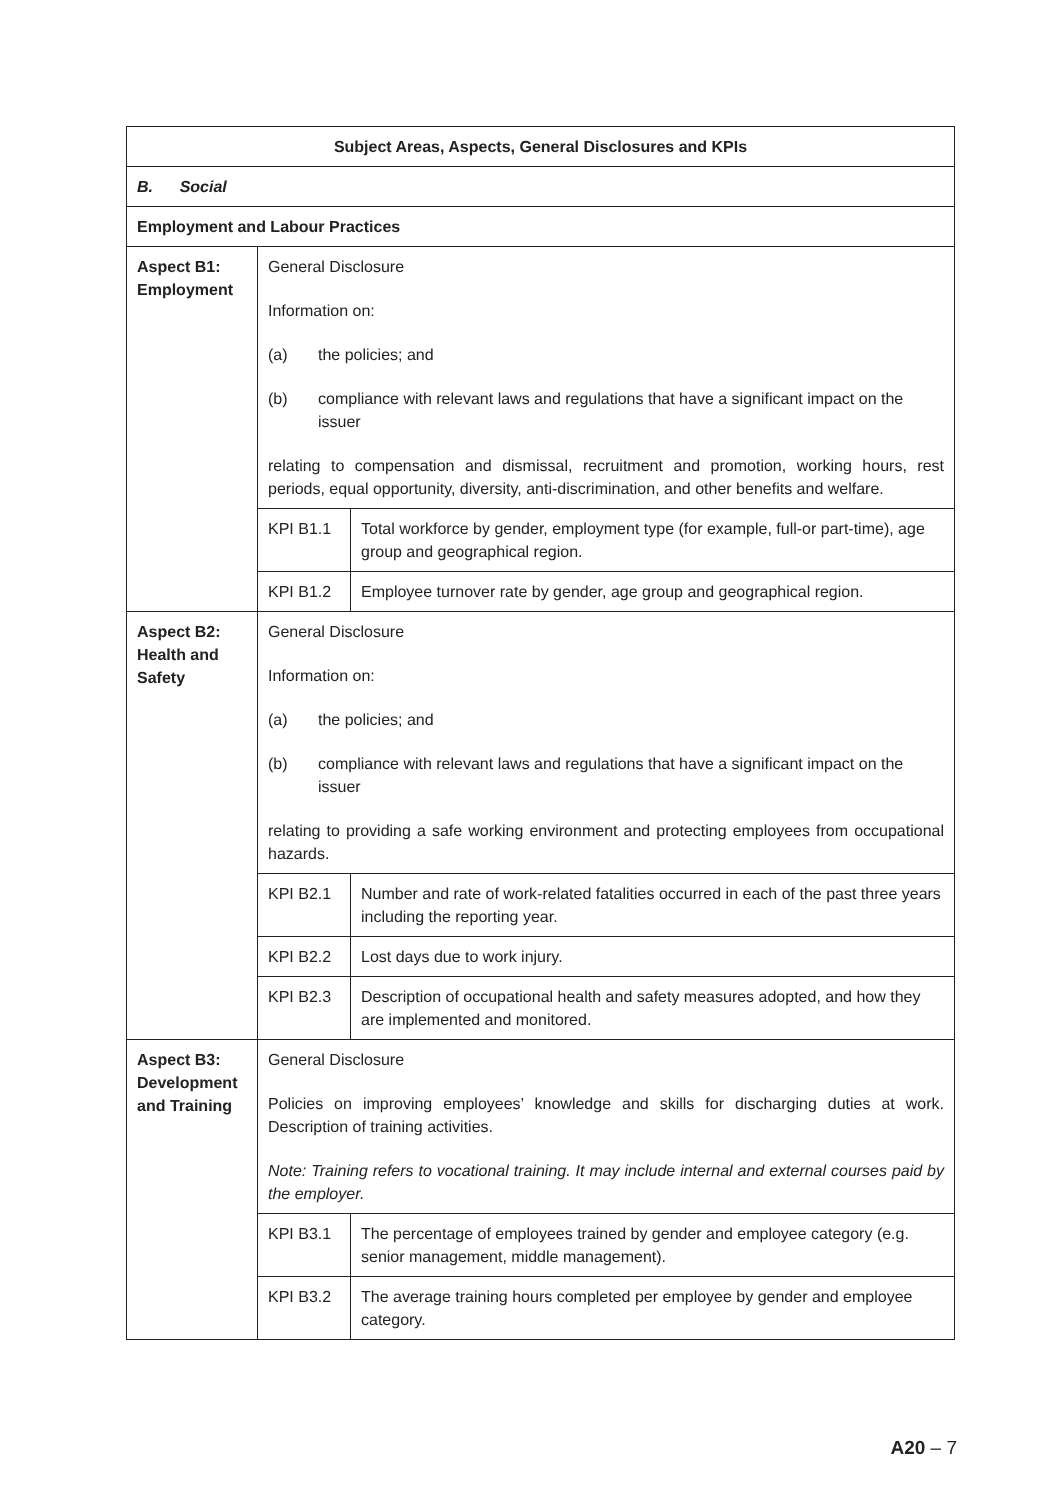| Subject Areas, Aspects, General Disclosures and KPIs | | |
| --- | --- | --- |
| B. Social | | |
| Employment and Labour Practices | | |
| Aspect B1: Employment | General Disclosure Information on: (a) the policies; and (b) compliance with relevant laws and regulations that have a significant impact on the issuer relating to compensation and dismissal, recruitment and promotion, working hours, rest periods, equal opportunity, diversity, anti-discrimination, and other benefits and welfare. | |
| | KPI B1.1 | Total workforce by gender, employment type (for example, full-or part-time), age group and geographical region. |
| | KPI B1.2 | Employee turnover rate by gender, age group and geographical region. |
| Aspect B2: Health and Safety | General Disclosure Information on: (a) the policies; and (b) compliance with relevant laws and regulations that have a significant impact on the issuer relating to providing a safe working environment and protecting employees from occupational hazards. | |
| | KPI B2.1 | Number and rate of work-related fatalities occurred in each of the past three years including the reporting year. |
| | KPI B2.2 | Lost days due to work injury. |
| | KPI B2.3 | Description of occupational health and safety measures adopted, and how they are implemented and monitored. |
| Aspect B3: Development and Training | General Disclosure Policies on improving employees’ knowledge and skills for discharging duties at work. Description of training activities. Note: Training refers to vocational training. It may include internal and external courses paid by the employer. | |
| | KPI B3.1 | The percentage of employees trained by gender and employee category (e.g. senior management, middle management). |
| | KPI B3.2 | The average training hours completed per employee by gender and employee category. |
A20 – 7